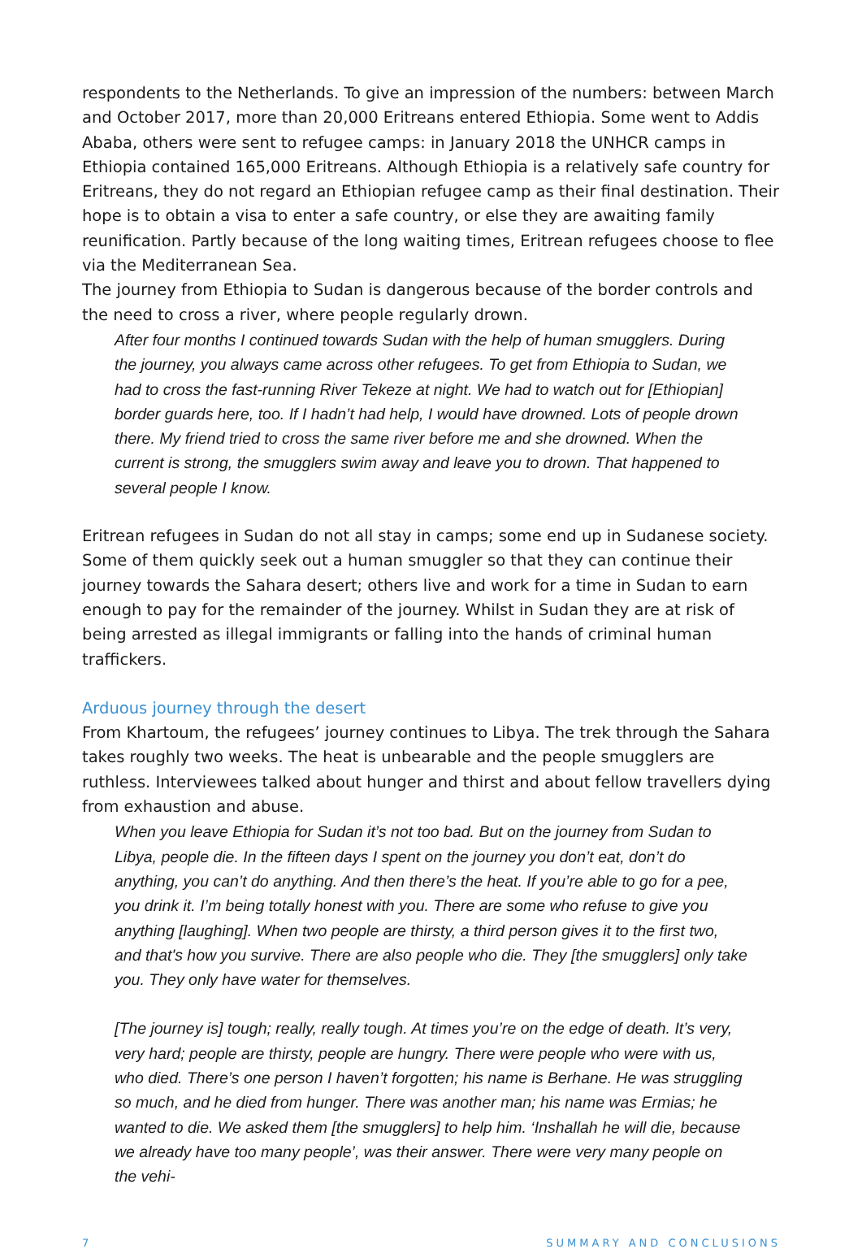respondents to the Netherlands. To give an impression of the numbers: between March and October 2017, more than 20,000 Eritreans entered Ethiopia. Some went to Addis Ababa, others were sent to refugee camps: in January 2018 the UNHCR camps in Ethiopia contained 165,000 Eritreans. Although Ethiopia is a relatively safe country for Eritreans, they do not regard an Ethiopian refugee camp as their final destination. Their hope is to obtain a visa to enter a safe country, or else they are awaiting family reunification. Partly because of the long waiting times, Eritrean refugees choose to flee via the Mediterranean Sea.
The journey from Ethiopia to Sudan is dangerous because of the border controls and the need to cross a river, where people regularly drown.
After four months I continued towards Sudan with the help of human smugglers. During the journey, you always came across other refugees. To get from Ethiopia to Sudan, we had to cross the fast-running River Tekeze at night. We had to watch out for [Ethiopian] border guards here, too. If I hadn’t had help, I would have drowned. Lots of people drown there. My friend tried to cross the same river before me and she drowned. When the current is strong, the smugglers swim away and leave you to drown. That happened to several people I know.
Eritrean refugees in Sudan do not all stay in camps; some end up in Sudanese society. Some of them quickly seek out a human smuggler so that they can continue their journey towards the Sahara desert; others live and work for a time in Sudan to earn enough to pay for the remainder of the journey. Whilst in Sudan they are at risk of being arrested as illegal immigrants or falling into the hands of criminal human traffickers.
Arduous journey through the desert
From Khartoum, the refugees’ journey continues to Libya. The trek through the Sahara takes roughly two weeks. The heat is unbearable and the people smugglers are ruthless. Interviewees talked about hunger and thirst and about fellow travellers dying from exhaustion and abuse.
When you leave Ethiopia for Sudan it’s not too bad. But on the journey from Sudan to Libya, people die. In the fifteen days I spent on the journey you don’t eat, don’t do anything, you can’t do anything. And then there’s the heat. If you’re able to go for a pee, you drink it. I’m being totally honest with you. There are some who refuse to give you anything [laughing]. When two people are thirsty, a third person gives it to the first two, and that's how you survive. There are also people who die. They [the smugglers] only take you. They only have water for themselves.
[The journey is] tough; really, really tough. At times you’re on the edge of death. It’s very, very hard; people are thirsty, people are hungry. There were people who were with us, who died. There’s one person I haven’t forgotten; his name is Berhane. He was struggling so much, and he died from hunger. There was another man; his name was Ermias; he wanted to die. We asked them [the smugglers] to help him. ‘Inshallah he will die, because we already have too many people’, was their answer. There were very many people on the vehi-
7 SUMMARY AND CONCLUSIONS